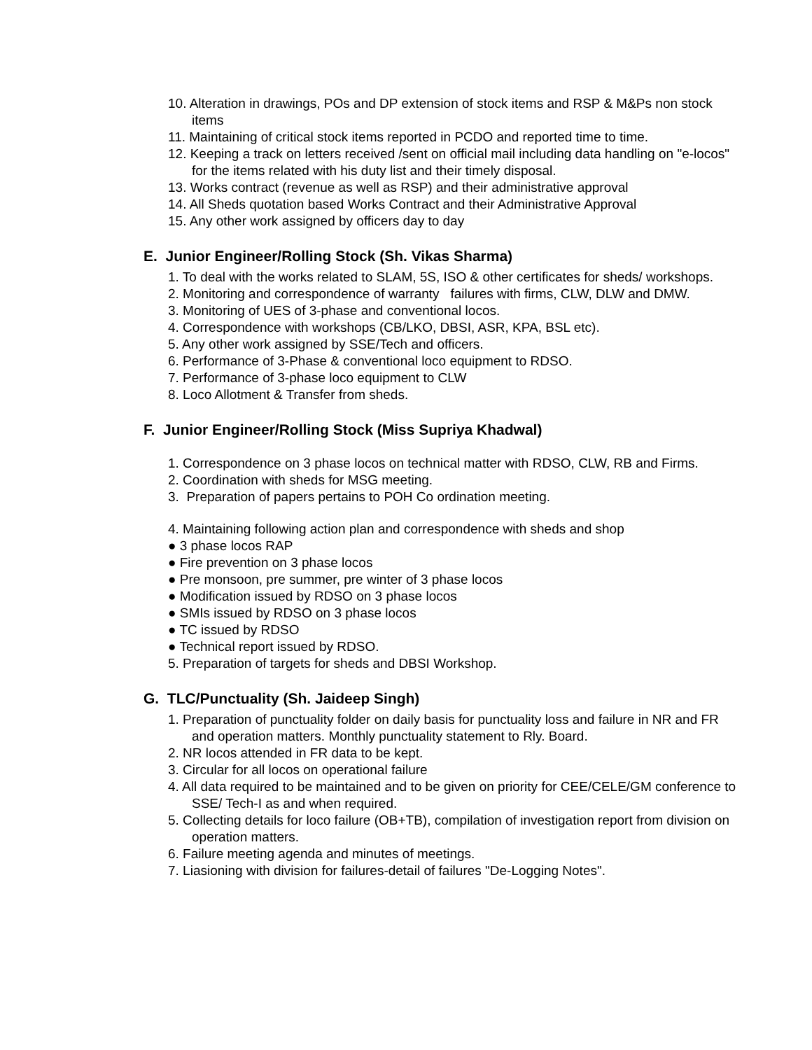10. Alteration in drawings, POs and DP extension of stock items and RSP & M&Ps non stock items
11. Maintaining of critical stock items reported in PCDO and reported time to time.
12. Keeping a track on letters received /sent on official mail including data handling on "e-locos" for the items related with his duty list and their timely disposal.
13. Works contract (revenue as well as RSP) and their administrative approval
14. All Sheds quotation based Works Contract and their Administrative Approval
15. Any other work assigned by officers day to day
E. Junior Engineer/Rolling Stock (Sh. Vikas Sharma)
1. To deal with the works related to SLAM, 5S, ISO & other certificates for sheds/ workshops.
2. Monitoring and correspondence of warranty failures with firms, CLW, DLW and DMW.
3. Monitoring of UES of 3-phase and conventional locos.
4. Correspondence with workshops (CB/LKO, DBSI, ASR, KPA, BSL etc).
5. Any other work assigned by SSE/Tech and officers.
6. Performance of 3-Phase & conventional loco equipment to RDSO.
7. Performance of 3-phase loco equipment to CLW
8. Loco Allotment & Transfer from sheds.
F. Junior Engineer/Rolling Stock (Miss Supriya Khadwal)
1. Correspondence on 3 phase locos on technical matter with RDSO, CLW, RB and Firms.
2. Coordination with sheds for MSG meeting.
3. Preparation of papers pertains to POH Co ordination meeting.
4. Maintaining following action plan and correspondence with sheds and shop
● 3 phase locos RAP
● Fire prevention on 3 phase locos
● Pre monsoon, pre summer, pre winter of 3 phase locos
● Modification issued by RDSO on 3 phase locos
● SMIs issued by RDSO on 3 phase locos
● TC issued by RDSO
● Technical report issued by RDSO.
5. Preparation of targets for sheds and DBSI Workshop.
G. TLC/Punctuality (Sh. Jaideep Singh)
1. Preparation of punctuality folder on daily basis for punctuality loss and failure in NR and FR and operation matters. Monthly punctuality statement to Rly. Board.
2. NR locos attended in FR data to be kept.
3. Circular for all locos on operational failure
4. All data required to be maintained and to be given on priority for CEE/CELE/GM conference to SSE/ Tech-I as and when required.
5. Collecting details for loco failure (OB+TB), compilation of investigation report from division on operation matters.
6. Failure meeting agenda and minutes of meetings.
7. Liasioning with division for failures-detail of failures "De-Logging Notes".